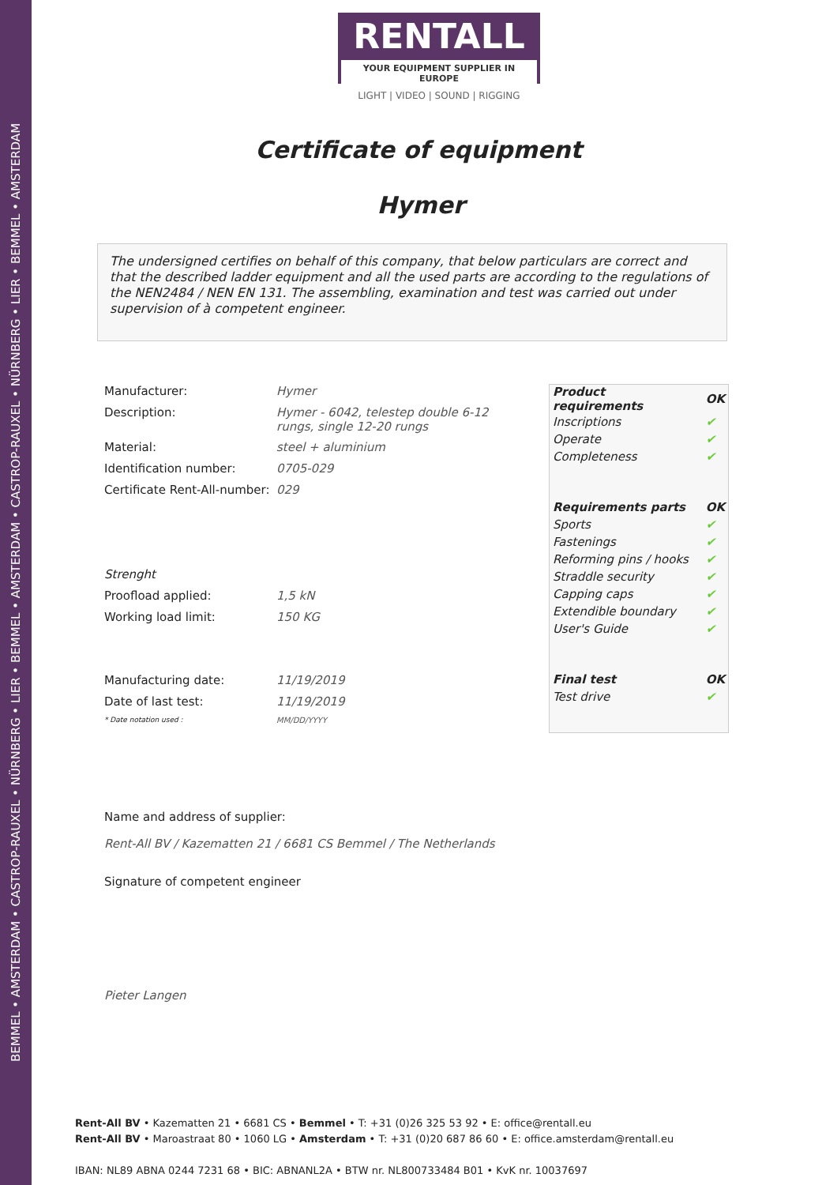BEMMEL • AMSTERDAM • CASTROP-RAUXEL • NÜRNBERG • LIER • BEMMEL • AMSTERDAM • CASTROP-RAUXEL • NÜRNBERG • LIER • BEMMEL • AMSTERDAM
RENTALL
YOUR EQUIPMENT SUPPLIER IN EUROPE
LIGHT | VIDEO | SOUND | RIGGING
Certificate of equipment
Hymer
The undersigned certifies on behalf of this company, that below particulars are correct and that the described ladder equipment and all the used parts are according to the regulations of the NEN2484 / NEN EN 131. The assembling, examination and test was carried out under supervision of à competent engineer.
| Manufacturer: | Hymer |
| Description: | Hymer - 6042, telestep double 6-12 rungs, single 12-20 rungs |
| Material: | steel + aluminium |
| Identification number: | 0705-029 |
| Certificate Rent-All-number: | 029 |
| Strenght | |
| Proofload applied: | 1,5 kN |
| Working load limit: | 150 KG |
| Manufacturing date: | 11/19/2019 |
| Date of last test: | 11/19/2019 |
| * Date notation used : | MM/DD/YYYY |
| Product requirements | OK |
| --- | --- |
| Inscriptions | ✔ |
| Operate | ✔ |
| Completeness | ✔ |
| Requirements parts | OK |
| Sports | ✔ |
| Fastenings | ✔ |
| Reforming pins / hooks | ✔ |
| Straddle security | ✔ |
| Capping caps | ✔ |
| Extendible boundary | ✔ |
| User's Guide | ✔ |
| Final test | OK |
| Test drive | ✔ |
Name and address of supplier:
Rent-All BV / Kazematten 21 / 6681 CS Bemmel / The Netherlands
Signature of competent engineer
Pieter Langen
Rent-All BV • Kazematten 21 • 6681 CS • Bemmel • T: +31 (0)26 325 53 92 • E: office@rentall.eu
Rent-All BV • Maroastraat 80 • 1060 LG • Amsterdam • T: +31 (0)20 687 86 60 • E: office.amsterdam@rentall.eu
IBAN: NL89 ABNA 0244 7231 68 • BIC: ABNANL2A • BTW nr. NL800733484 B01 • KvK nr. 10037697